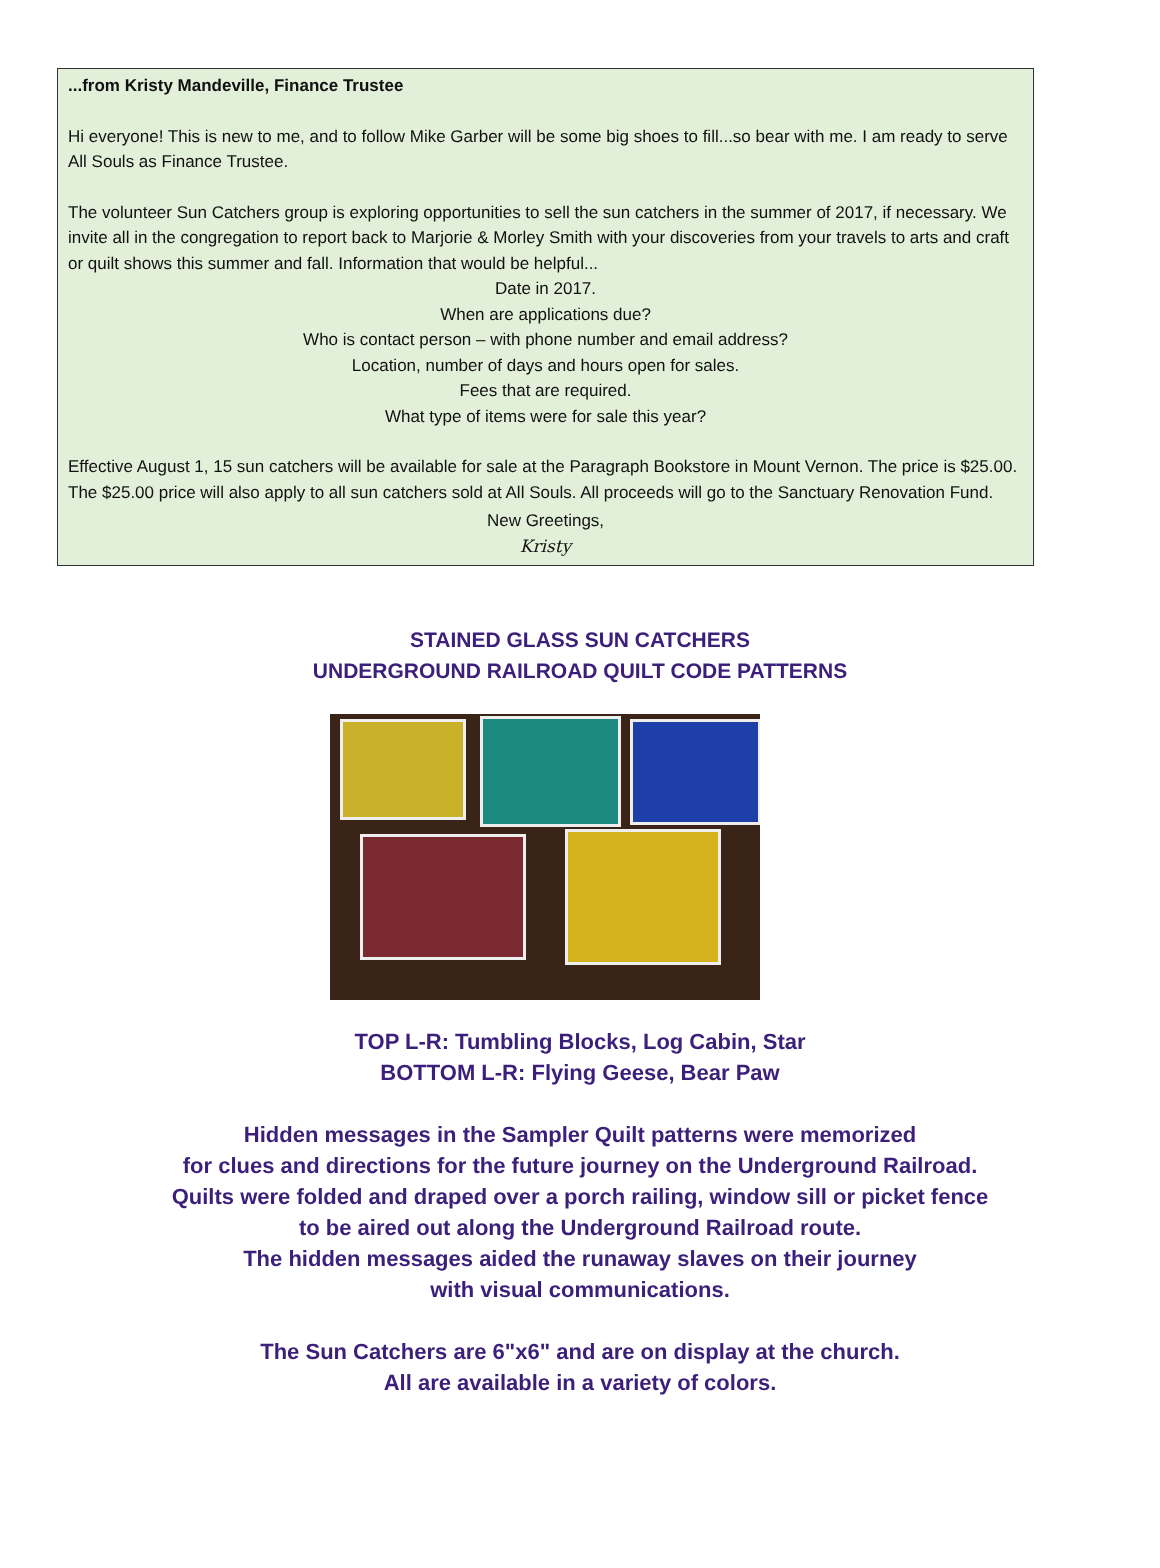...from Kristy Mandeville, Finance Trustee
Hi everyone! This is new to me, and to follow Mike Garber will be some big shoes to fill...so bear with me. I am ready to serve All Souls as Finance Trustee.
The volunteer Sun Catchers group is exploring opportunities to sell the sun catchers in the summer of 2017, if necessary. We invite all in the congregation to report back to Marjorie & Morley Smith with your discoveries from your travels to arts and craft or quilt shows this summer and fall. Information that would be helpful...
Date in 2017.
When are applications due?
Who is contact person – with phone number and email address?
Location, number of days and hours open for sales.
Fees that are required.
What type of items were for sale this year?
Effective August 1, 15 sun catchers will be available for sale at the Paragraph Bookstore in Mount Vernon. The price is $25.00. The $25.00 price will also apply to all sun catchers sold at All Souls. All proceeds will go to the Sanctuary Renovation Fund.
New Greetings,
Kristy
STAINED GLASS SUN CATCHERS
UNDERGROUND RAILROAD QUILT CODE PATTERNS
TOP L-R: Tumbling Blocks, Log Cabin, Star
BOTTOM L-R: Flying Geese, Bear Paw
Hidden messages in the Sampler Quilt patterns were memorized
for clues and directions for the future journey on the Underground Railroad.
Quilts were folded and draped over a porch railing, window sill or picket fence
to be aired out along the Underground Railroad route.
The hidden messages aided the runaway slaves on their journey
with visual communications.
The Sun Catchers are 6"x6" and are on display at the church.
All are available in a variety of colors.